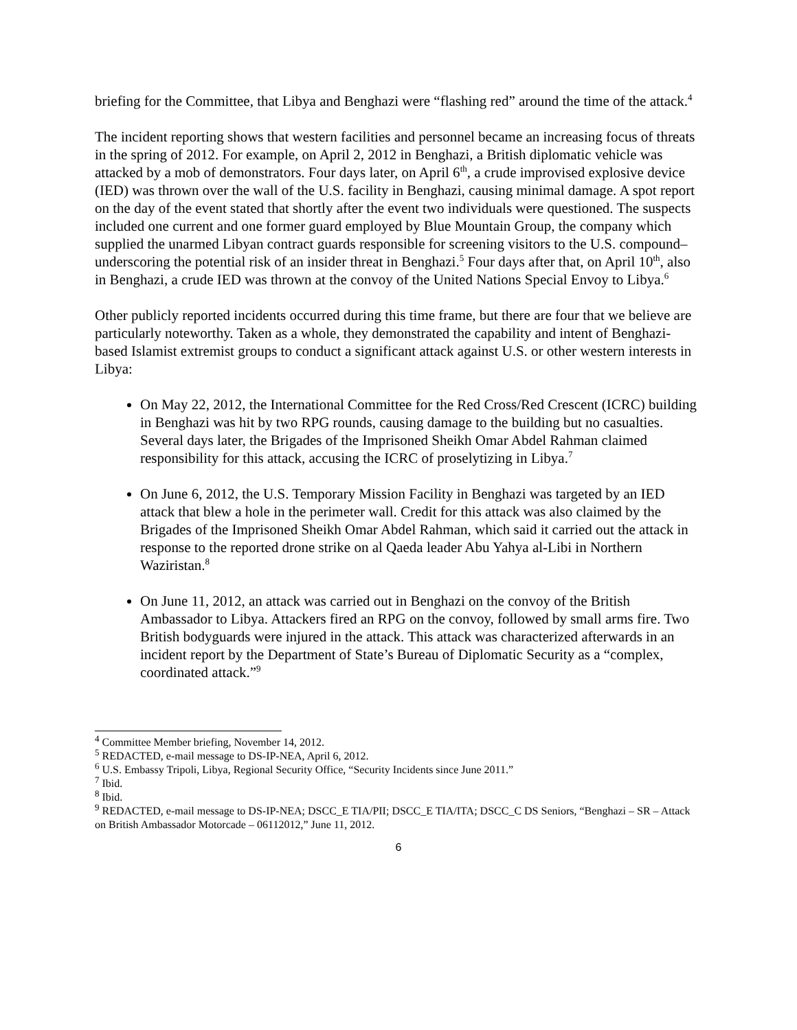briefing for the Committee, that Libya and Benghazi were “flashing red” around the time of the attack.<sup>4</sup>
The incident reporting shows that western facilities and personnel became an increasing focus of threats in the spring of 2012. For example, on April 2, 2012 in Benghazi, a British diplomatic vehicle was attacked by a mob of demonstrators. Four days later, on April 6<sup>th</sup>, a crude improvised explosive device (IED) was thrown over the wall of the U.S. facility in Benghazi, causing minimal damage. A spot report on the day of the event stated that shortly after the event two individuals were questioned. The suspects included one current and one former guard employed by Blue Mountain Group, the company which supplied the unarmed Libyan contract guards responsible for screening visitors to the U.S. compound– underscoring the potential risk of an insider threat in Benghazi.<sup>5</sup> Four days after that, on April 10<sup>th</sup>, also in Benghazi, a crude IED was thrown at the convoy of the United Nations Special Envoy to Libya.<sup>6</sup>
Other publicly reported incidents occurred during this time frame, but there are four that we believe are particularly noteworthy. Taken as a whole, they demonstrated the capability and intent of Benghazi-based Islamist extremist groups to conduct a significant attack against U.S. or other western interests in Libya:
On May 22, 2012, the International Committee for the Red Cross/Red Crescent (ICRC) building in Benghazi was hit by two RPG rounds, causing damage to the building but no casualties. Several days later, the Brigades of the Imprisoned Sheikh Omar Abdel Rahman claimed responsibility for this attack, accusing the ICRC of proselytizing in Libya.<sup>7</sup>
On June 6, 2012, the U.S. Temporary Mission Facility in Benghazi was targeted by an IED attack that blew a hole in the perimeter wall. Credit for this attack was also claimed by the Brigades of the Imprisoned Sheikh Omar Abdel Rahman, which said it carried out the attack in response to the reported drone strike on al Qaeda leader Abu Yahya al-Libi in Northern Waziristan.<sup>8</sup>
On June 11, 2012, an attack was carried out in Benghazi on the convoy of the British Ambassador to Libya. Attackers fired an RPG on the convoy, followed by small arms fire. Two British bodyguards were injured in the attack. This attack was characterized afterwards in an incident report by the Department of State’s Bureau of Diplomatic Security as a “complex, coordinated attack.”<sup>9</sup>
<sup>4</sup> Committee Member briefing, November 14, 2012.
<sup>5</sup> REDACTED, e-mail message to DS-IP-NEA, April 6, 2012.
<sup>6</sup> U.S. Embassy Tripoli, Libya, Regional Security Office, “Security Incidents since June 2011.”
<sup>7</sup> Ibid.
<sup>8</sup> Ibid.
<sup>9</sup> REDACTED, e-mail message to DS-IP-NEA; DSCC_E TIA/PII; DSCC_E TIA/ITA; DSCC_C DS Seniors, “Benghazi – SR – Attack on British Ambassador Motorcade – 06112012,” June 11, 2012.
6